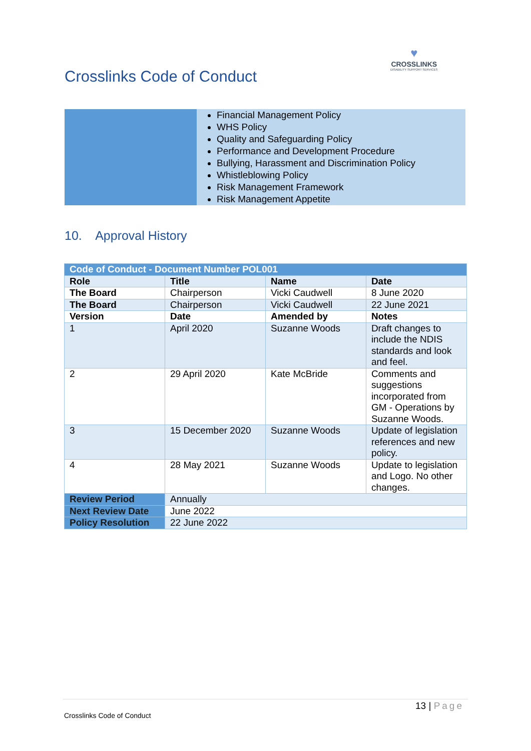Crosslinks Code of Conduct
♥
CROSSLINKS
DISABILITY SUPPORT SERVICES
| | Financial Management Policy WHS Policy Quality and Safeguarding Policy Performance and Development Procedure Bullying, Harassment and Discrimination Policy Whistleblowing Policy Risk Management Framework Risk Management Appetite |
10. Approval History
| Code of Conduct - Document Number POL001 | | | |
| --- | --- | --- | --- |
| Role | Title | Name | Date |
| The Board | Chairperson | Vicki Caudwell | 8 June 2020 |
| The Board | Chairperson | Vicki Caudwell | 22 June 2021 |
| Version | Date | Amended by | Notes |
| 1 | April 2020 | Suzanne Woods | Draft changes to include the NDIS standards and look and feel. |
| 2 | 29 April 2020 | Kate McBride | Comments and suggestions incorporated from GM - Operations by Suzanne Woods. |
| 3 | 15 December 2020 | Suzanne Woods | Update of legislation references and new policy. |
| 4 | 28 May 2021 | Suzanne Woods | Update to legislation and Logo. No other changes. |
| Review Period | Annually | | |
| Next Review Date | June 2022 | | |
| Policy Resolution | 22 June 2022 | | |
13 | Page
Crosslinks Code of Conduct